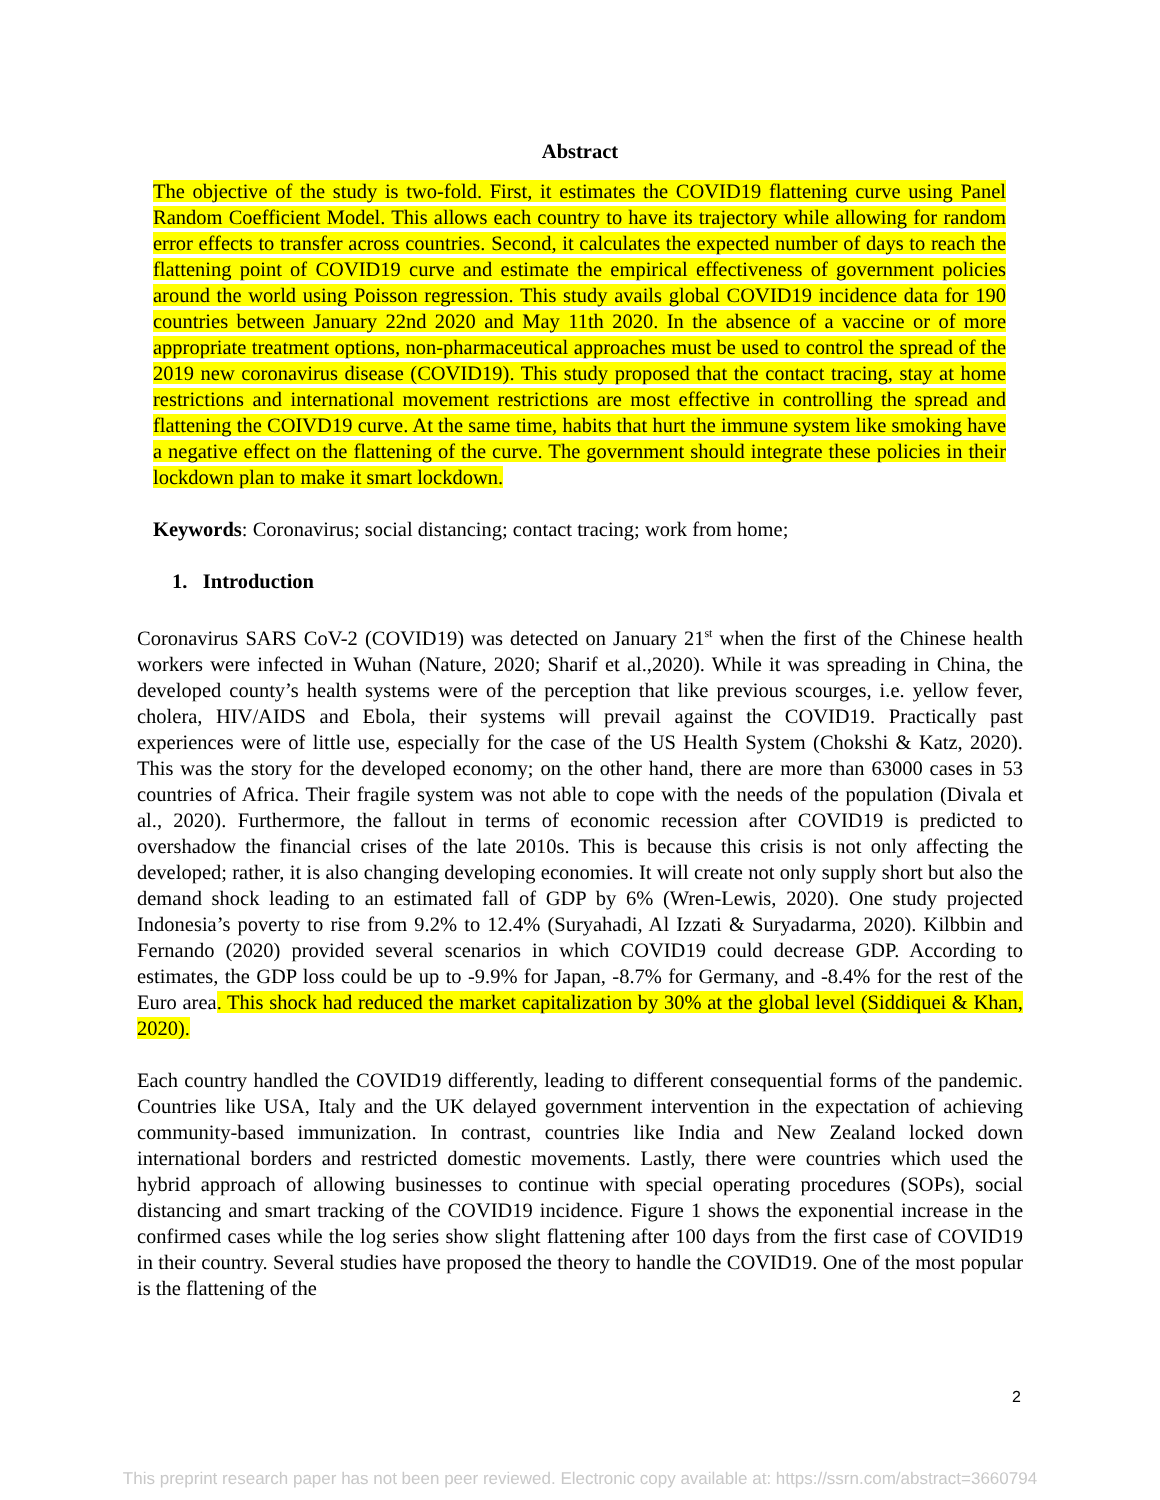Abstract
The objective of the study is two-fold. First, it estimates the COVID19 flattening curve using Panel Random Coefficient Model. This allows each country to have its trajectory while allowing for random error effects to transfer across countries. Second, it calculates the expected number of days to reach the flattening point of COVID19 curve and estimate the empirical effectiveness of government policies around the world using Poisson regression. This study avails global COVID19 incidence data for 190 countries between January 22nd 2020 and May 11th 2020. In the absence of a vaccine or of more appropriate treatment options, non-pharmaceutical approaches must be used to control the spread of the 2019 new coronavirus disease (COVID19). This study proposed that the contact tracing, stay at home restrictions and international movement restrictions are most effective in controlling the spread and flattening the COIVD19 curve. At the same time, habits that hurt the immune system like smoking have a negative effect on the flattening of the curve. The government should integrate these policies in their lockdown plan to make it smart lockdown.
Keywords: Coronavirus; social distancing; contact tracing; work from home;
1. Introduction
Coronavirus SARS CoV-2 (COVID19) was detected on January 21<sup>st</sup> when the first of the Chinese health workers were infected in Wuhan (Nature, 2020; Sharif et al.,2020). While it was spreading in China, the developed county’s health systems were of the perception that like previous scourges, i.e. yellow fever, cholera, HIV/AIDS and Ebola, their systems will prevail against the COVID19. Practically past experiences were of little use, especially for the case of the US Health System (Chokshi & Katz, 2020). This was the story for the developed economy; on the other hand, there are more than 63000 cases in 53 countries of Africa. Their fragile system was not able to cope with the needs of the population (Divala et al., 2020). Furthermore, the fallout in terms of economic recession after COVID19 is predicted to overshadow the financial crises of the late 2010s. This is because this crisis is not only affecting the developed; rather, it is also changing developing economies. It will create not only supply short but also the demand shock leading to an estimated fall of GDP by 6% (Wren-Lewis, 2020). One study projected Indonesia’s poverty to rise from 9.2% to 12.4% (Suryahadi, Al Izzati & Suryadarma, 2020). Kilbbin and Fernando (2020) provided several scenarios in which COVID19 could decrease GDP. According to estimates, the GDP loss could be up to -9.9% for Japan, -8.7% for Germany, and -8.4% for the rest of the Euro area. This shock had reduced the market capitalization by 30% at the global level (Siddiquei & Khan, 2020).
Each country handled the COVID19 differently, leading to different consequential forms of the pandemic. Countries like USA, Italy and the UK delayed government intervention in the expectation of achieving community-based immunization. In contrast, countries like India and New Zealand locked down international borders and restricted domestic movements. Lastly, there were countries which used the hybrid approach of allowing businesses to continue with special operating procedures (SOPs), social distancing and smart tracking of the COVID19 incidence. Figure 1 shows the exponential increase in the confirmed cases while the log series show slight flattening after 100 days from the first case of COVID19 in their country. Several studies have proposed the theory to handle the COVID19. One of the most popular is the flattening of the
2
This preprint research paper has not been peer reviewed. Electronic copy available at: https://ssrn.com/abstract=3660794